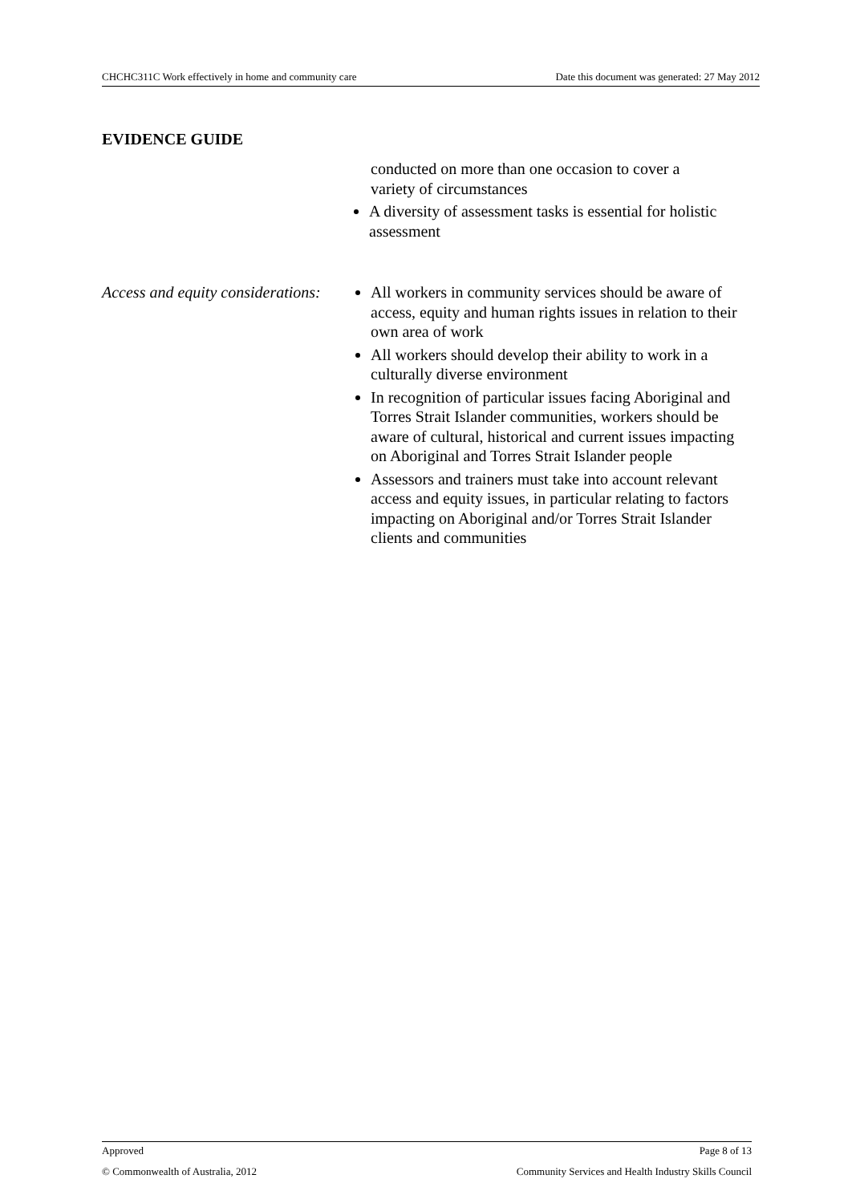CHCHC311C Work effectively in home and community care Date this document was generated: 27 May 2012
EVIDENCE GUIDE
conducted on more than one occasion to cover a variety of circumstances
A diversity of assessment tasks is essential for holistic assessment
Access and equity considerations:
All workers in community services should be aware of access, equity and human rights issues in relation to their own area of work
All workers should develop their ability to work in a culturally diverse environment
In recognition of particular issues facing Aboriginal and Torres Strait Islander communities, workers should be aware of cultural, historical and current issues impacting on Aboriginal and Torres Strait Islander people
Assessors and trainers must take into account relevant access and equity issues, in particular relating to factors impacting on Aboriginal and/or Torres Strait Islander clients and communities
Approved Page 8 of 13
© Commonwealth of Australia, 2012 Community Services and Health Industry Skills Council